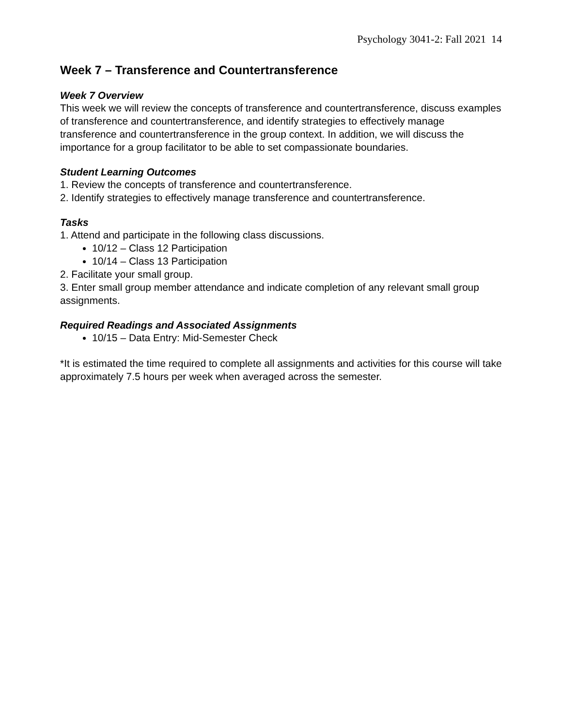Psychology 3041-2: Fall 2021 14
Week 7 – Transference and Countertransference
Week 7 Overview
This week we will review the concepts of transference and countertransference, discuss examples of transference and countertransference, and identify strategies to effectively manage transference and countertransference in the group context. In addition, we will discuss the importance for a group facilitator to be able to set compassionate boundaries.
Student Learning Outcomes
1. Review the concepts of transference and countertransference.
2. Identify strategies to effectively manage transference and countertransference.
Tasks
1. Attend and participate in the following class discussions.
10/12 – Class 12 Participation
10/14 – Class 13 Participation
2. Facilitate your small group.
3. Enter small group member attendance and indicate completion of any relevant small group assignments.
Required Readings and Associated Assignments
10/15 – Data Entry: Mid-Semester Check
*It is estimated the time required to complete all assignments and activities for this course will take approximately 7.5 hours per week when averaged across the semester.